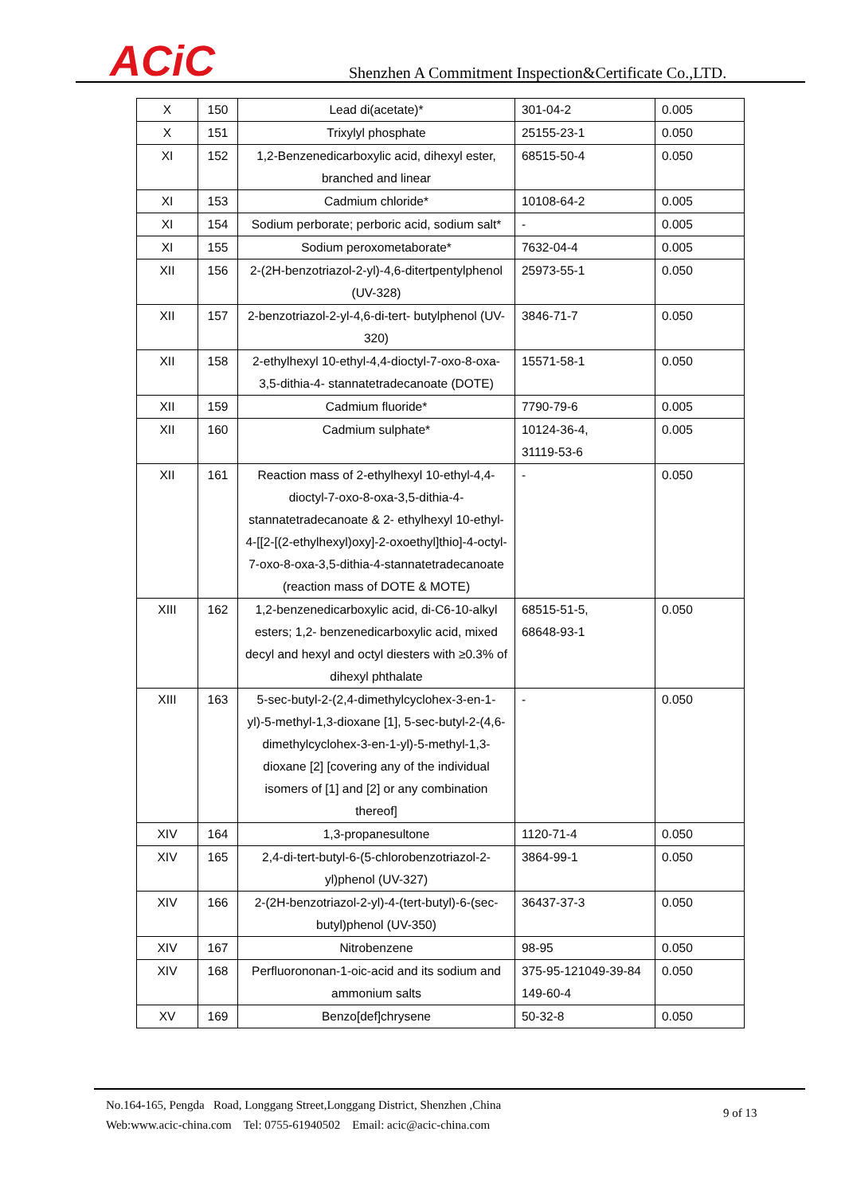ACiC
Shenzhen A Commitment Inspection&Certificate Co.,LTD.
| X | 150 | Lead di(acetate)* | 301-04-2 | 0.005 |
| X | 151 | Trixylyl phosphate | 25155-23-1 | 0.050 |
| XI | 152 | 1,2-Benzenedicarboxylic acid, dihexyl ester, branched and linear | 68515-50-4 | 0.050 |
| XI | 153 | Cadmium chloride* | 10108-64-2 | 0.005 |
| XI | 154 | Sodium perborate; perboric acid, sodium salt* | - | 0.005 |
| XI | 155 | Sodium peroxometaborate* | 7632-04-4 | 0.005 |
| XII | 156 | 2-(2H-benzotriazol-2-yl)-4,6-ditertpentylphenol (UV-328) | 25973-55-1 | 0.050 |
| XII | 157 | 2-benzotriazol-2-yl-4,6-di-tert- butylphenol (UV-320) | 3846-71-7 | 0.050 |
| XII | 158 | 2-ethylhexyl 10-ethyl-4,4-dioctyl-7-oxo-8-oxa-3,5-dithia-4- stannatetradecanoate (DOTE) | 15571-58-1 | 0.050 |
| XII | 159 | Cadmium fluoride* | 7790-79-6 | 0.005 |
| XII | 160 | Cadmium sulphate* | 10124-36-4, 31119-53-6 | 0.005 |
| XII | 161 | Reaction mass of 2-ethylhexyl 10-ethyl-4,4-dioctyl-7-oxo-8-oxa-3,5-dithia-4-stannatetradecanoate & 2- ethylhexyl 10-ethyl-4-[[2-[(2-ethylhexyl)oxy]-2-oxoethyl]thio]-4-octyl-7-oxo-8-oxa-3,5-dithia-4-stannatetradecanoate (reaction mass of DOTE & MOTE) | - | 0.050 |
| XIII | 162 | 1,2-benzenedicarboxylic acid, di-C6-10-alkyl esters; 1,2- benzenedicarboxylic acid, mixed decyl and hexyl and octyl diesters with ≥0.3% of dihexyl phthalate | 68515-51-5, 68648-93-1 | 0.050 |
| XIII | 163 | 5-sec-butyl-2-(2,4-dimethylcyclohex-3-en-1-yl)-5-methyl-1,3-dioxane [1], 5-sec-butyl-2-(4,6-dimethylcyclohex-3-en-1-yl)-5-methyl-1,3-dioxane [2] [covering any of the individual isomers of [1] and [2] or any combination thereof] | - | 0.050 |
| XIV | 164 | 1,3-propanesultone | 1120-71-4 | 0.050 |
| XIV | 165 | 2,4-di-tert-butyl-6-(5-chlorobenzotriazol-2-yl)phenol (UV-327) | 3864-99-1 | 0.050 |
| XIV | 166 | 2-(2H-benzotriazol-2-yl)-4-(tert-butyl)-6-(sec-butyl)phenol (UV-350) | 36437-37-3 | 0.050 |
| XIV | 167 | Nitrobenzene | 98-95 | 0.050 |
| XIV | 168 | Perfluorononan-1-oic-acid and its sodium and ammonium salts | 375-95-121049-39-84 149-60-4 | 0.050 |
| XV | 169 | Benzo[def]chrysene | 50-32-8 | 0.050 |
No.164-165, Pengda Road, Longgang Street,Longgang District, Shenzhen ,China
Web:www.acic-china.com Tel: 0755-61940502 Email: acic@acic-china.com
9 of 13